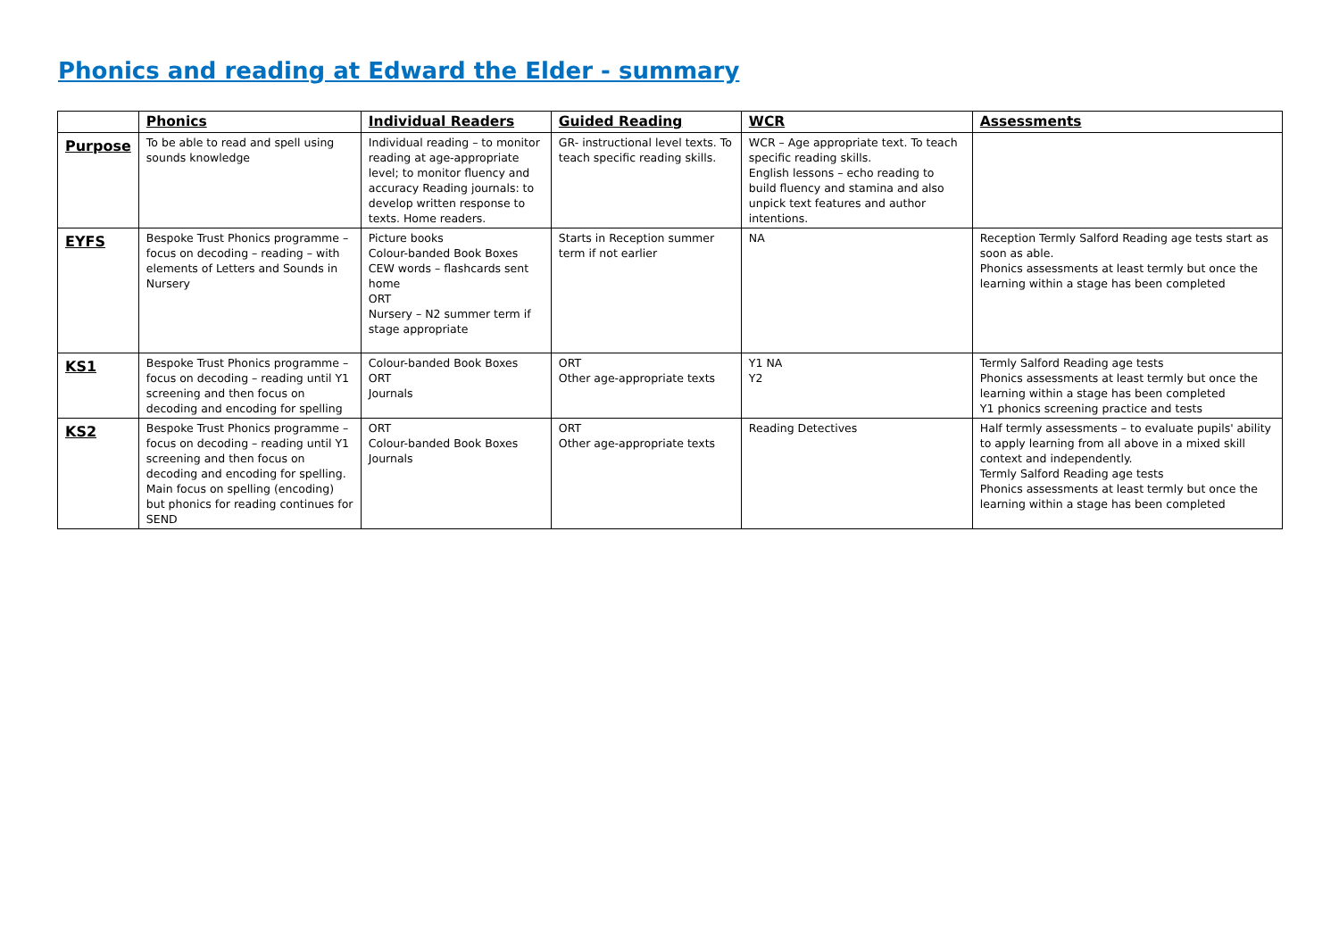Phonics and reading at Edward the Elder - summary
| | Phonics | Individual Readers | Guided Reading | WCR | Assessments |
| --- | --- | --- | --- | --- | --- |
| Purpose | To be able to read and spell using sounds knowledge | Individual reading – to monitor reading at age-appropriate level; to monitor fluency and accuracy Reading journals: to develop written response to texts. Home readers. | GR- instructional level texts. To teach specific reading skills. | WCR – Age appropriate text. To teach specific reading skills. English lessons – echo reading to build fluency and stamina and also unpick text features and author intentions. | |
| EYFS | Bespoke Trust Phonics programme – focus on decoding – reading – with elements of Letters and Sounds in Nursery | Picture books Colour-banded Book Boxes CEW words – flashcards sent home ORT Nursery – N2 summer term if stage appropriate | Starts in Reception summer term if not earlier | NA | Reception Termly Salford Reading age tests start as soon as able. Phonics assessments at least termly but once the learning within a stage has been completed |
| KS1 | Bespoke Trust Phonics programme – focus on decoding – reading until Y1 screening and then focus on decoding and encoding for spelling | Colour-banded Book Boxes ORT Journals | ORT Other age-appropriate texts | Y1 NA Y2 | Termly Salford Reading age tests Phonics assessments at least termly but once the learning within a stage has been completed Y1 phonics screening practice and tests |
| KS2 | Bespoke Trust Phonics programme – focus on decoding – reading until Y1 screening and then focus on decoding and encoding for spelling. Main focus on spelling (encoding) but phonics for reading continues for SEND | ORT Colour-banded Book Boxes Journals | ORT Other age-appropriate texts | Reading Detectives | Half termly assessments – to evaluate pupils' ability to apply learning from all above in a mixed skill context and independently. Termly Salford Reading age tests Phonics assessments at least termly but once the learning within a stage has been completed |